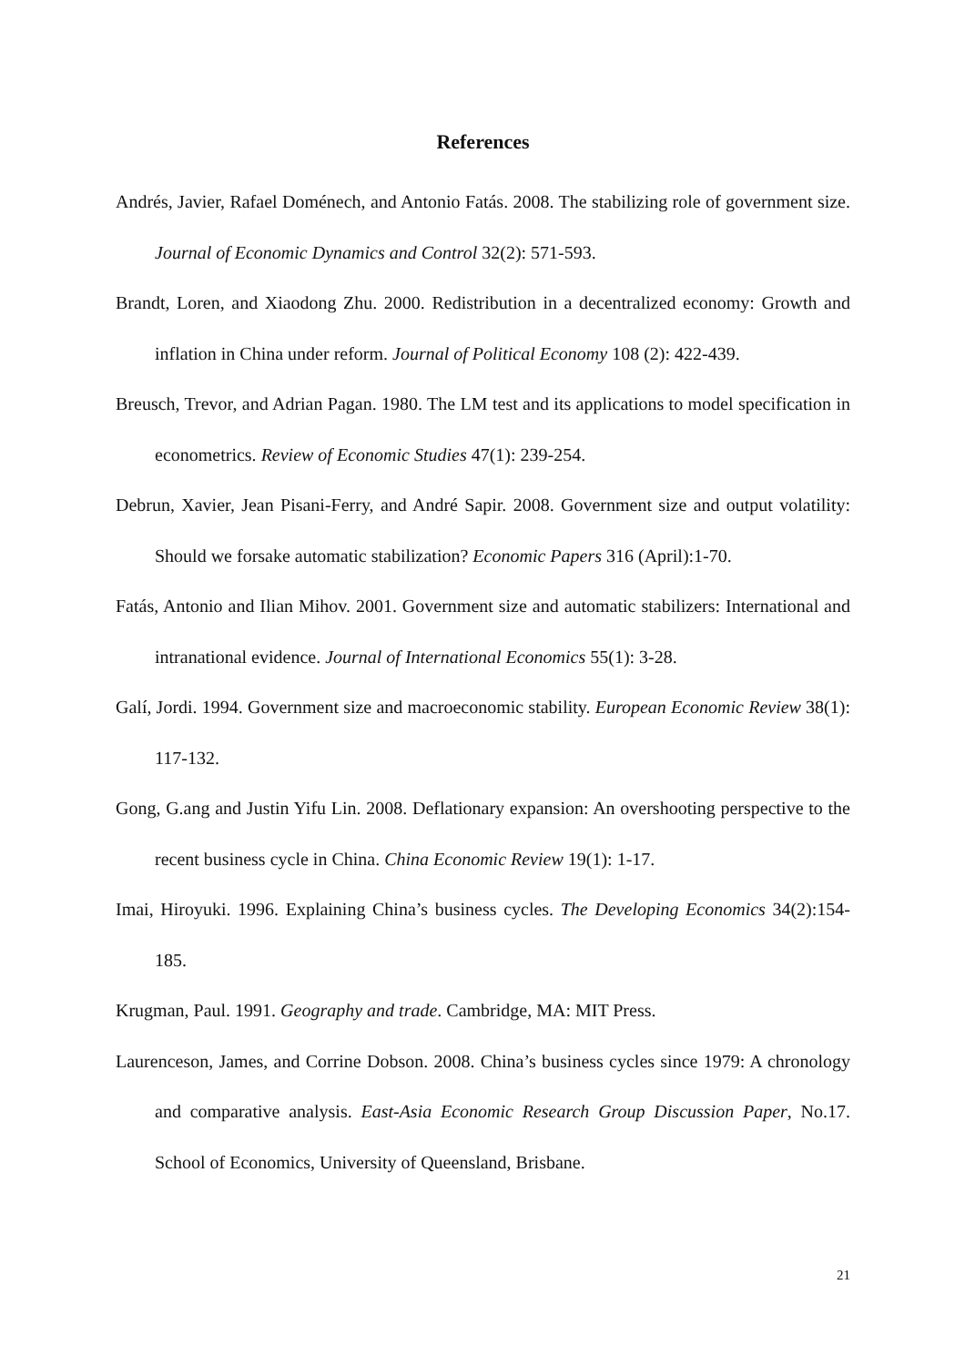References
Andrés, Javier, Rafael Doménech, and Antonio Fatás. 2008. The stabilizing role of government size. Journal of Economic Dynamics and Control 32(2): 571-593.
Brandt, Loren, and Xiaodong Zhu. 2000. Redistribution in a decentralized economy: Growth and inflation in China under reform. Journal of Political Economy 108 (2): 422-439.
Breusch, Trevor, and Adrian Pagan. 1980. The LM test and its applications to model specification in econometrics. Review of Economic Studies 47(1): 239-254.
Debrun, Xavier, Jean Pisani-Ferry, and André Sapir. 2008. Government size and output volatility: Should we forsake automatic stabilization? Economic Papers 316 (April):1-70.
Fatás, Antonio and Ilian Mihov. 2001. Government size and automatic stabilizers: International and intranational evidence. Journal of International Economics 55(1): 3-28.
Galí, Jordi. 1994. Government size and macroeconomic stability. European Economic Review 38(1): 117-132.
Gong, G.ang and Justin Yifu Lin. 2008. Deflationary expansion: An overshooting perspective to the recent business cycle in China. China Economic Review 19(1): 1-17.
Imai, Hiroyuki. 1996. Explaining China’s business cycles. The Developing Economics 34(2):154-185.
Krugman, Paul. 1991. Geography and trade. Cambridge, MA: MIT Press.
Laurenceson, James, and Corrine Dobson. 2008. China’s business cycles since 1979: A chronology and comparative analysis. East-Asia Economic Research Group Discussion Paper, No.17. School of Economics, University of Queensland, Brisbane.
21